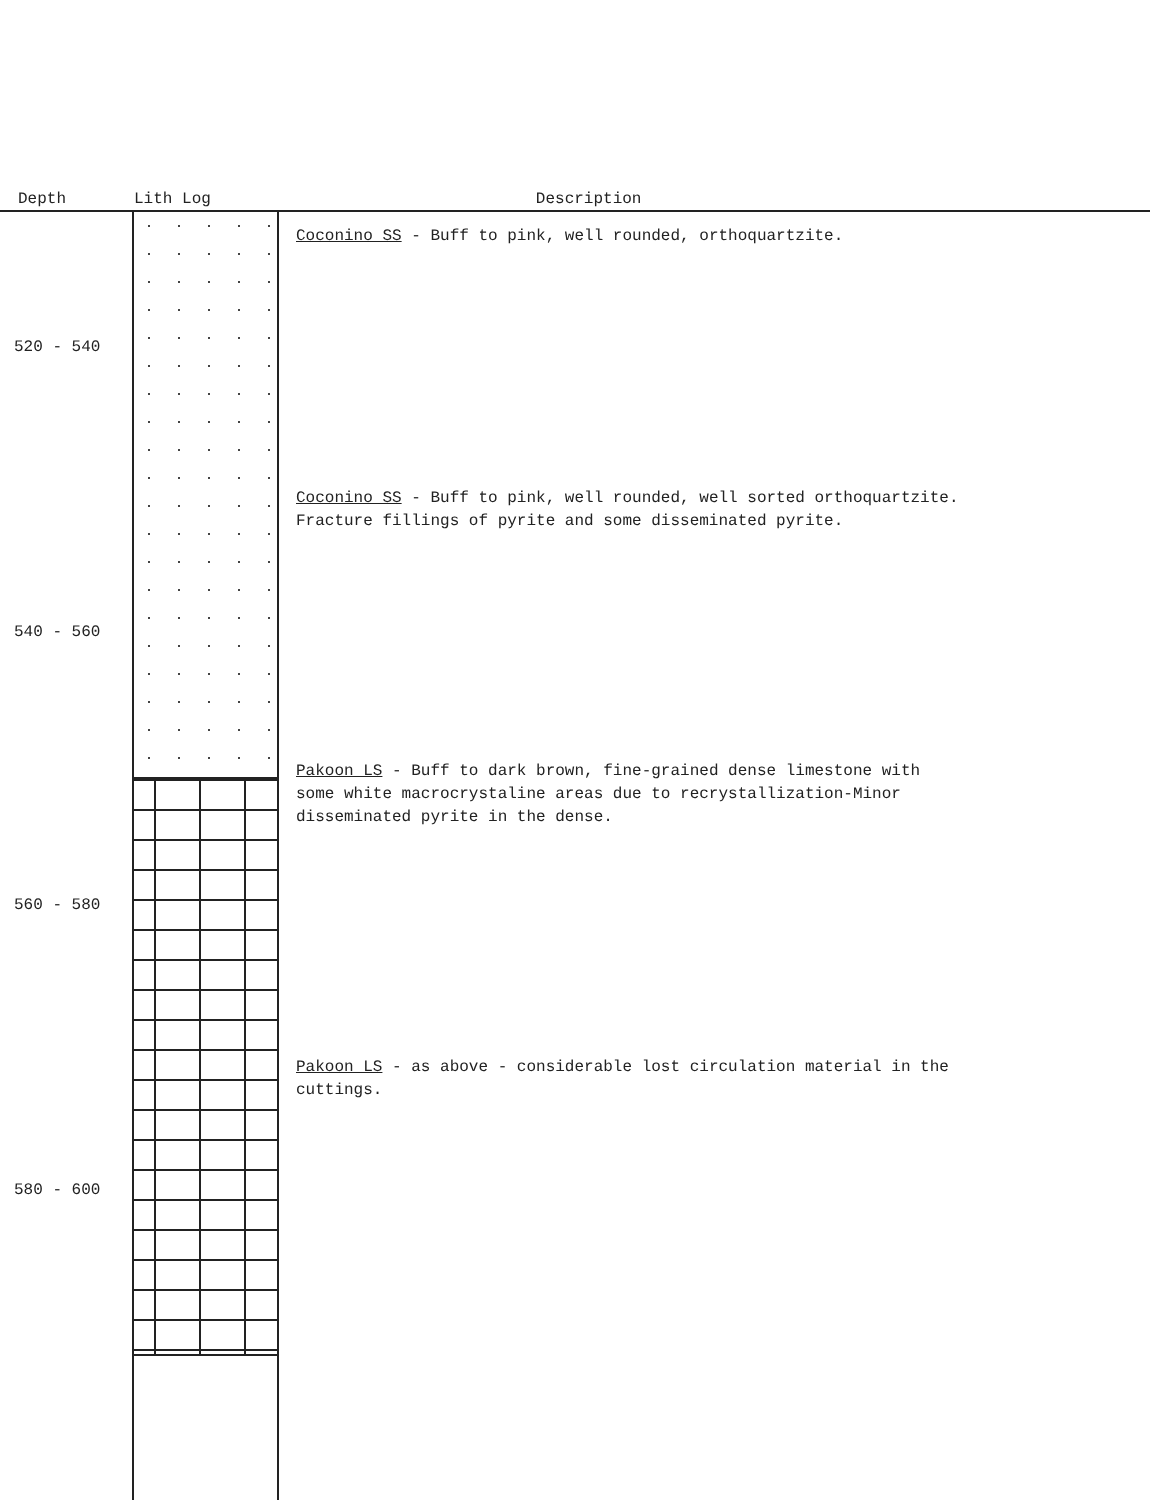Depth Lith Log Description
Coconino SS - Buff to pink, well rounded, orthoquartzite.
520 - 540
Coconino SS - Buff to pink, well rounded, well sorted orthoquartzite.
Fracture fillings of pyrite and some disseminated pyrite.
540 - 560
Pakoon LS - Buff to dark brown, fine-grained dense limestone with
some white macrocrystaline areas due to recrystallization-Minor
disseminated pyrite in the dense.
560 - 580
Pakoon LS - as above - considerable lost circulation material in the
cuttings.
580 - 600